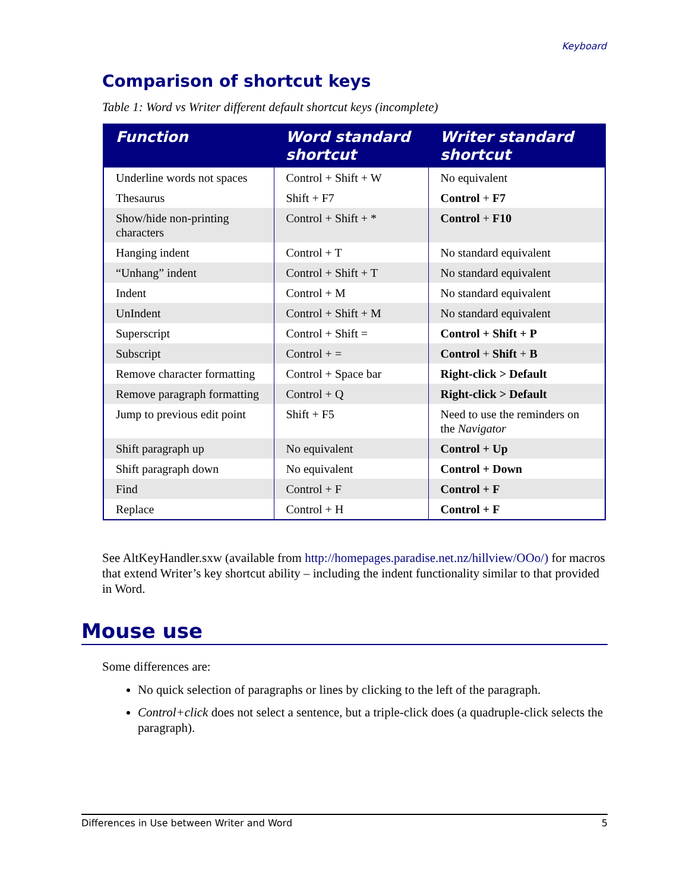Keyboard
Comparison of shortcut keys
Table 1: Word vs Writer different default shortcut keys (incomplete)
| Function | Word standard shortcut | Writer standard shortcut |
| --- | --- | --- |
| Underline words not spaces | Control + Shift + W | No equivalent |
| Thesaurus | Shift + F7 | Control + F7 |
| Show/hide non-printing characters | Control + Shift + * | Control + F10 |
| Hanging indent | Control + T | No standard equivalent |
| “Unhang” indent | Control + Shift + T | No standard equivalent |
| Indent | Control + M | No standard equivalent |
| UnIndent | Control + Shift + M | No standard equivalent |
| Superscript | Control + Shift = | Control + Shift + P |
| Subscript | Control + = | Control + Shift + B |
| Remove character formatting | Control + Space bar | Right-click > Default |
| Remove paragraph formatting | Control + Q | Right-click > Default |
| Jump to previous edit point | Shift + F5 | Need to use the reminders on the Navigator |
| Shift paragraph up | No equivalent | Control + Up |
| Shift paragraph down | No equivalent | Control + Down |
| Find | Control + F | Control + F |
| Replace | Control + H | Control + F |
See AltKeyHandler.sxw (available from http://homepages.paradise.net.nz/hillview/OOo/) for macros that extend Writer’s key shortcut ability – including the indent functionality similar to that provided in Word.
Mouse use
Some differences are:
No quick selection of paragraphs or lines by clicking to the left of the paragraph.
Control+click does not select a sentence, but a triple-click does (a quadruple-click selects the paragraph).
Differences in Use between Writer and Word 5